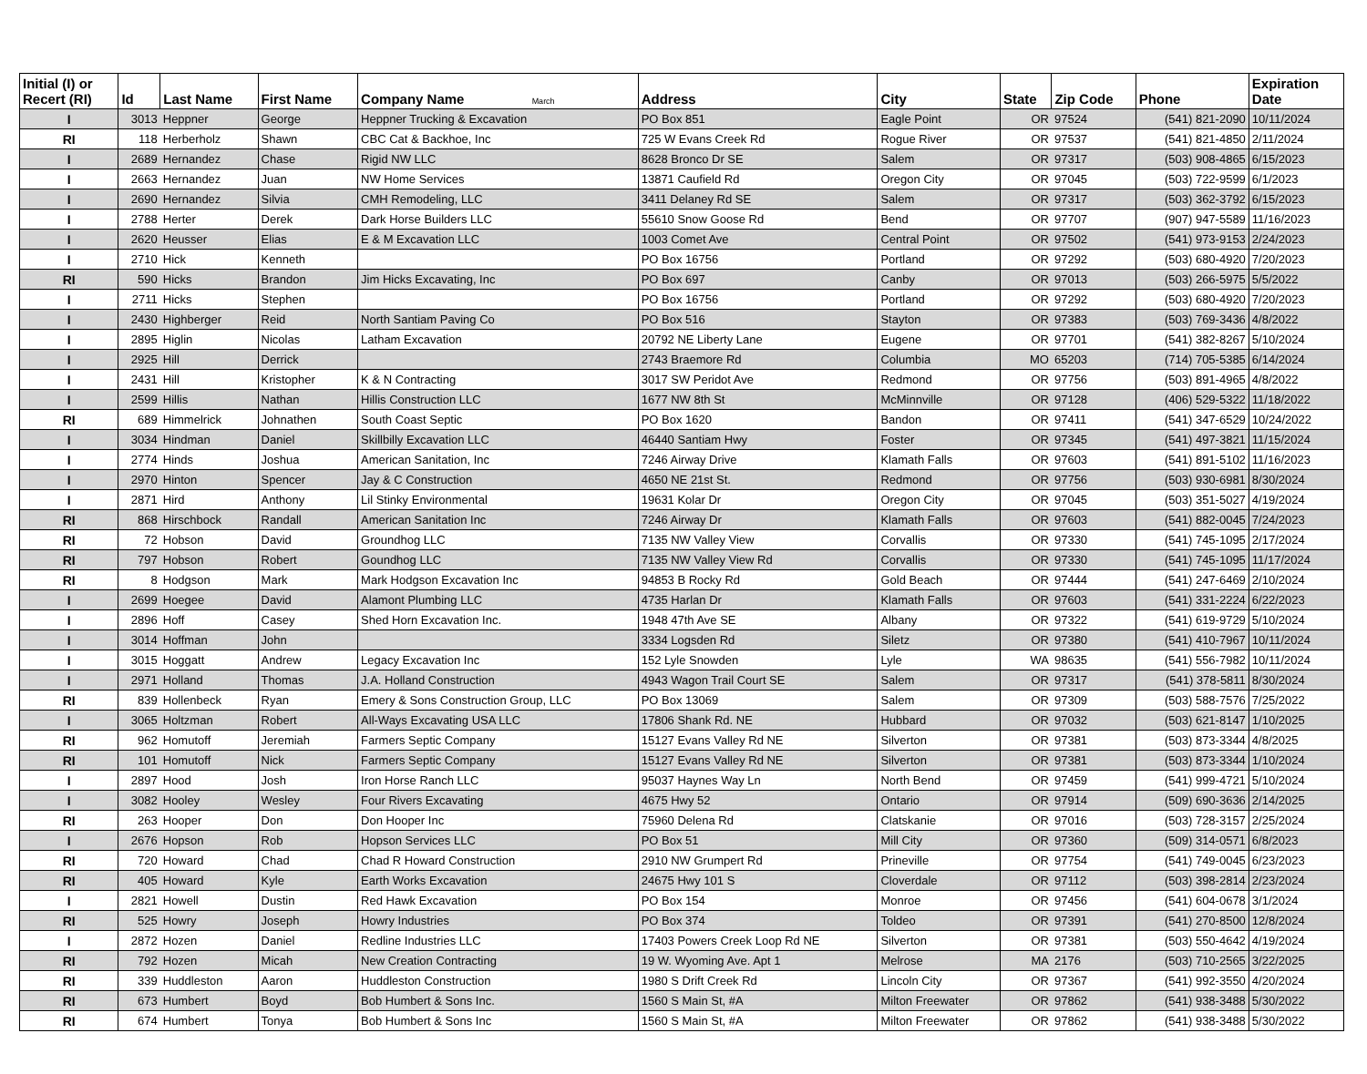| Initial (I) or Recert (RI) | Id | Last Name | First Name | Company Name March | Address | City | State | Zip Code | Phone | Expiration Date |
| --- | --- | --- | --- | --- | --- | --- | --- | --- | --- | --- |
| I | 3013 | Heppner | George | Heppner Trucking & Excavation | PO Box 851 | Eagle Point | OR | 97524 | (541) 821-2090 | 10/11/2024 |
| RI | 118 | Herberholz | Shawn | CBC Cat & Backhoe, Inc | 725 W Evans Creek Rd | Rogue River | OR | 97537 | (541) 821-4850 | 2/11/2024 |
| I | 2689 | Hernandez | Chase | Rigid NW LLC | 8628 Bronco Dr SE | Salem | OR | 97317 | (503) 908-4865 | 6/15/2023 |
| I | 2663 | Hernandez | Juan | NW Home Services | 13871 Caufield Rd | Oregon City | OR | 97045 | (503) 722-9599 | 6/1/2023 |
| I | 2690 | Hernandez | Silvia | CMH Remodeling, LLC | 3411 Delaney Rd SE | Salem | OR | 97317 | (503) 362-3792 | 6/15/2023 |
| I | 2788 | Herter | Derek | Dark Horse Builders LLC | 55610 Snow Goose Rd | Bend | OR | 97707 | (907) 947-5589 | 11/16/2023 |
| I | 2620 | Heusser | Elias | E & M Excavation LLC | 1003 Comet Ave | Central Point | OR | 97502 | (541) 973-9153 | 2/24/2023 |
| I | 2710 | Hick | Kenneth | | PO Box 16756 | Portland | OR | 97292 | (503) 680-4920 | 7/20/2023 |
| RI | 590 | Hicks | Brandon | Jim Hicks Excavating, Inc | PO Box 697 | Canby | OR | 97013 | (503) 266-5975 | 5/5/2022 |
| I | 2711 | Hicks | Stephen | | PO Box 16756 | Portland | OR | 97292 | (503) 680-4920 | 7/20/2023 |
| I | 2430 | Highberger | Reid | North Santiam Paving Co | PO Box 516 | Stayton | OR | 97383 | (503) 769-3436 | 4/8/2022 |
| I | 2895 | Higlin | Nicolas | Latham Excavation | 20792 NE Liberty Lane | Eugene | OR | 97701 | (541) 382-8267 | 5/10/2024 |
| I | 2925 | Hill | Derrick | | 2743 Braemore Rd | Columbia | MO | 65203 | (714) 705-5385 | 6/14/2024 |
| I | 2431 | Hill | Kristopher | K & N Contracting | 3017 SW Peridot Ave | Redmond | OR | 97756 | (503) 891-4965 | 4/8/2022 |
| I | 2599 | Hillis | Nathan | Hillis Construction LLC | 1677 NW 8th St | McMinnville | OR | 97128 | (406) 529-5322 | 11/18/2022 |
| RI | 689 | Himmelrick | Johnathen | South Coast Septic | PO Box 1620 | Bandon | OR | 97411 | (541) 347-6529 | 10/24/2022 |
| I | 3034 | Hindman | Daniel | Skillbilly Excavation LLC | 46440 Santiam Hwy | Foster | OR | 97345 | (541) 497-3821 | 11/15/2024 |
| I | 2774 | Hinds | Joshua | American Sanitation, Inc | 7246 Airway Drive | Klamath Falls | OR | 97603 | (541) 891-5102 | 11/16/2023 |
| I | 2970 | Hinton | Spencer | Jay & C Construction | 4650 NE 21st St. | Redmond | OR | 97756 | (503) 930-6981 | 8/30/2024 |
| I | 2871 | Hird | Anthony | Lil Stinky Environmental | 19631 Kolar Dr | Oregon City | OR | 97045 | (503) 351-5027 | 4/19/2024 |
| RI | 868 | Hirschbock | Randall | American Sanitation Inc | 7246 Airway Dr | Klamath Falls | OR | 97603 | (541) 882-0045 | 7/24/2023 |
| RI | 72 | Hobson | David | Groundhog LLC | 7135 NW Valley View | Corvallis | OR | 97330 | (541) 745-1095 | 2/17/2024 |
| RI | 797 | Hobson | Robert | Goundhog LLC | 7135 NW Valley View Rd | Corvallis | OR | 97330 | (541) 745-1095 | 11/17/2024 |
| RI | 8 | Hodgson | Mark | Mark Hodgson Excavation Inc | 94853 B Rocky Rd | Gold Beach | OR | 97444 | (541) 247-6469 | 2/10/2024 |
| I | 2699 | Hoegee | David | Alamont Plumbing LLC | 4735 Harlan Dr | Klamath Falls | OR | 97603 | (541) 331-2224 | 6/22/2023 |
| I | 2896 | Hoff | Casey | Shed Horn Excavation Inc. | 1948 47th Ave SE | Albany | OR | 97322 | (541) 619-9729 | 5/10/2024 |
| I | 3014 | Hoffman | John | | 3334 Logsden Rd | Siletz | OR | 97380 | (541) 410-7967 | 10/11/2024 |
| I | 3015 | Hoggatt | Andrew | Legacy Excavation Inc | 152 Lyle Snowden | Lyle | WA | 98635 | (541) 556-7982 | 10/11/2024 |
| I | 2971 | Holland | Thomas | J.A. Holland Construction | 4943 Wagon Trail Court SE | Salem | OR | 97317 | (541) 378-5811 | 8/30/2024 |
| RI | 839 | Hollenbeck | Ryan | Emery & Sons Construction Group, LLC | PO Box 13069 | Salem | OR | 97309 | (503) 588-7576 | 7/25/2022 |
| I | 3065 | Holtzman | Robert | All-Ways Excavating USA LLC | 17806 Shank Rd. NE | Hubbard | OR | 97032 | (503) 621-8147 | 1/10/2025 |
| RI | 962 | Homutoff | Jeremiah | Farmers Septic Company | 15127 Evans Valley Rd NE | Silverton | OR | 97381 | (503) 873-3344 | 4/8/2025 |
| RI | 101 | Homutoff | Nick | Farmers Septic Company | 15127 Evans Valley Rd NE | Silverton | OR | 97381 | (503) 873-3344 | 1/10/2024 |
| I | 2897 | Hood | Josh | Iron Horse Ranch LLC | 95037 Haynes Way Ln | North Bend | OR | 97459 | (541) 999-4721 | 5/10/2024 |
| I | 3082 | Hooley | Wesley | Four Rivers Excavating | 4675 Hwy 52 | Ontario | OR | 97914 | (509) 690-3636 | 2/14/2025 |
| RI | 263 | Hooper | Don | Don Hooper Inc | 75960 Delena Rd | Clatskanie | OR | 97016 | (503) 728-3157 | 2/25/2024 |
| I | 2676 | Hopson | Rob | Hopson Services LLC | PO Box 51 | Mill City | OR | 97360 | (509) 314-0571 | 6/8/2023 |
| RI | 720 | Howard | Chad | Chad R Howard Construction | 2910 NW Grumpert Rd | Prineville | OR | 97754 | (541) 749-0045 | 6/23/2023 |
| RI | 405 | Howard | Kyle | Earth Works Excavation | 24675 Hwy 101 S | Cloverdale | OR | 97112 | (503) 398-2814 | 2/23/2024 |
| I | 2821 | Howell | Dustin | Red Hawk Excavation | PO Box 154 | Monroe | OR | 97456 | (541) 604-0678 | 3/1/2024 |
| RI | 525 | Howry | Joseph | Howry Industries | PO Box 374 | Toldeo | OR | 97391 | (541) 270-8500 | 12/8/2024 |
| I | 2872 | Hozen | Daniel | Redline Industries LLC | 17403 Powers Creek Loop Rd NE | Silverton | OR | 97381 | (503) 550-4642 | 4/19/2024 |
| RI | 792 | Hozen | Micah | New Creation Contracting | 19 W. Wyoming Ave. Apt 1 | Melrose | MA | 2176 | (503) 710-2565 | 3/22/2025 |
| RI | 339 | Huddleston | Aaron | Huddleston Construction | 1980 S Drift Creek Rd | Lincoln City | OR | 97367 | (541) 992-3550 | 4/20/2024 |
| RI | 673 | Humbert | Boyd | Bob Humbert & Sons Inc. | 1560 S Main St, #A | Milton Freewater | OR | 97862 | (541) 938-3488 | 5/30/2022 |
| RI | 674 | Humbert | Tonya | Bob Humbert & Sons Inc | 1560 S Main St, #A | Milton Freewater | OR | 97862 | (541) 938-3488 | 5/30/2022 |